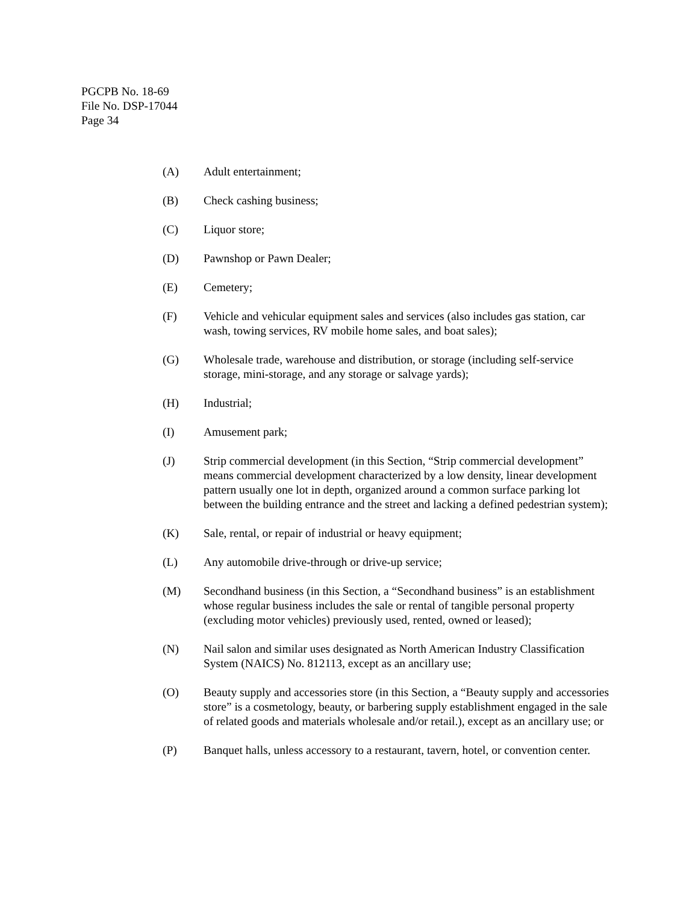PGCPB No. 18-69
File No. DSP-17044
Page 34
(A) Adult entertainment;
(B) Check cashing business;
(C) Liquor store;
(D) Pawnshop or Pawn Dealer;
(E) Cemetery;
(F) Vehicle and vehicular equipment sales and services (also includes gas station, car wash, towing services, RV mobile home sales, and boat sales);
(G) Wholesale trade, warehouse and distribution, or storage (including self-service storage, mini-storage, and any storage or salvage yards);
(H) Industrial;
(I) Amusement park;
(J) Strip commercial development (in this Section, “Strip commercial development” means commercial development characterized by a low density, linear development pattern usually one lot in depth, organized around a common surface parking lot between the building entrance and the street and lacking a defined pedestrian system);
(K) Sale, rental, or repair of industrial or heavy equipment;
(L) Any automobile drive-through or drive-up service;
(M) Secondhand business (in this Section, a “Secondhand business” is an establishment whose regular business includes the sale or rental of tangible personal property (excluding motor vehicles) previously used, rented, owned or leased);
(N) Nail salon and similar uses designated as North American Industry Classification System (NAICS) No. 812113, except as an ancillary use;
(O) Beauty supply and accessories store (in this Section, a “Beauty supply and accessories store” is a cosmetology, beauty, or barbering supply establishment engaged in the sale of related goods and materials wholesale and/or retail.), except as an ancillary use; or
(P) Banquet halls, unless accessory to a restaurant, tavern, hotel, or convention center.